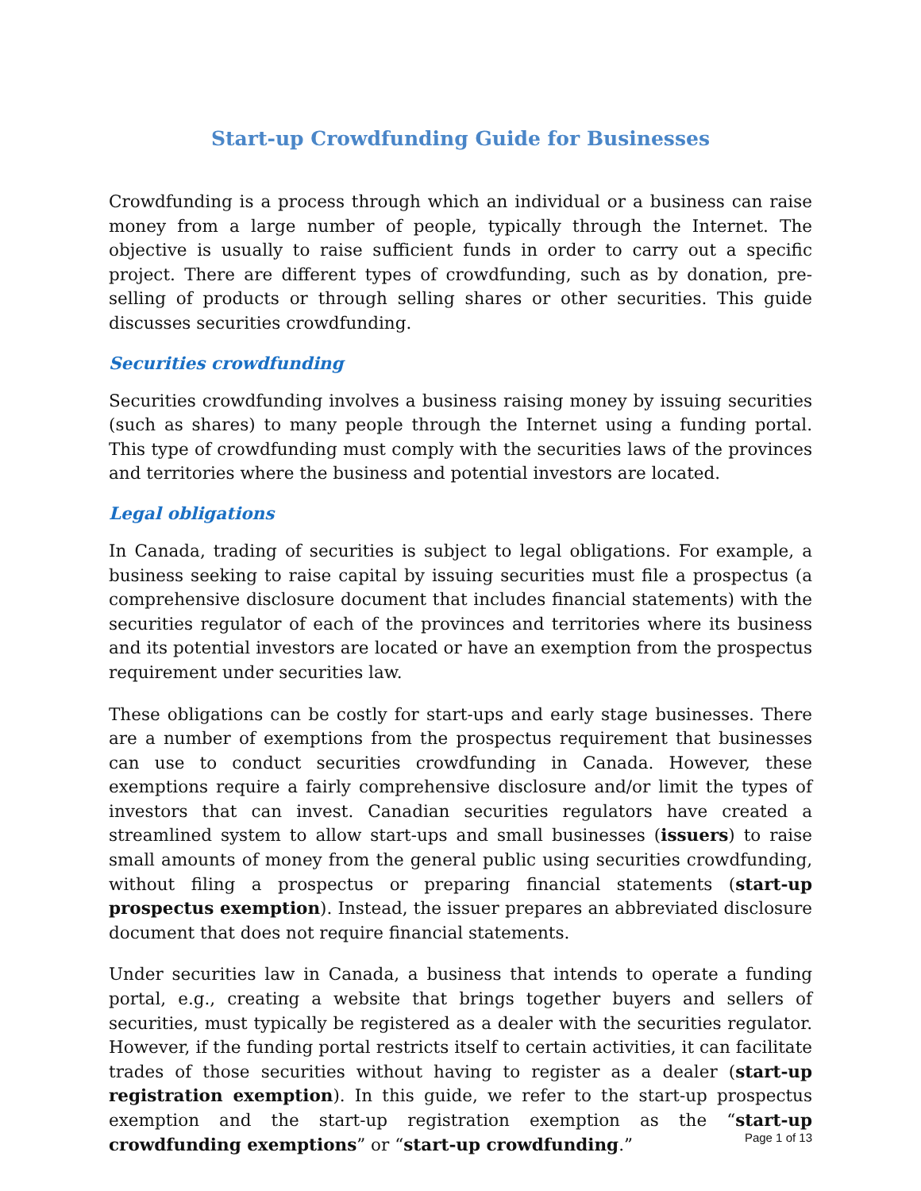Start-up Crowdfunding Guide for Businesses
Crowdfunding is a process through which an individual or a business can raise money from a large number of people, typically through the Internet. The objective is usually to raise sufficient funds in order to carry out a specific project. There are different types of crowdfunding, such as by donation, pre-selling of products or through selling shares or other securities. This guide discusses securities crowdfunding.
Securities crowdfunding
Securities crowdfunding involves a business raising money by issuing securities (such as shares) to many people through the Internet using a funding portal. This type of crowdfunding must comply with the securities laws of the provinces and territories where the business and potential investors are located.
Legal obligations
In Canada, trading of securities is subject to legal obligations. For example, a business seeking to raise capital by issuing securities must file a prospectus (a comprehensive disclosure document that includes financial statements) with the securities regulator of each of the provinces and territories where its business and its potential investors are located or have an exemption from the prospectus requirement under securities law.
These obligations can be costly for start-ups and early stage businesses. There are a number of exemptions from the prospectus requirement that businesses can use to conduct securities crowdfunding in Canada. However, these exemptions require a fairly comprehensive disclosure and/or limit the types of investors that can invest. Canadian securities regulators have created a streamlined system to allow start-ups and small businesses (issuers) to raise small amounts of money from the general public using securities crowdfunding, without filing a prospectus or preparing financial statements (start-up prospectus exemption). Instead, the issuer prepares an abbreviated disclosure document that does not require financial statements.
Under securities law in Canada, a business that intends to operate a funding portal, e.g., creating a website that brings together buyers and sellers of securities, must typically be registered as a dealer with the securities regulator. However, if the funding portal restricts itself to certain activities, it can facilitate trades of those securities without having to register as a dealer (start-up registration exemption). In this guide, we refer to the start-up prospectus exemption and the start-up registration exemption as the “start-up crowdfunding exemptions” or “start-up crowdfunding.”
Page 1 of 13